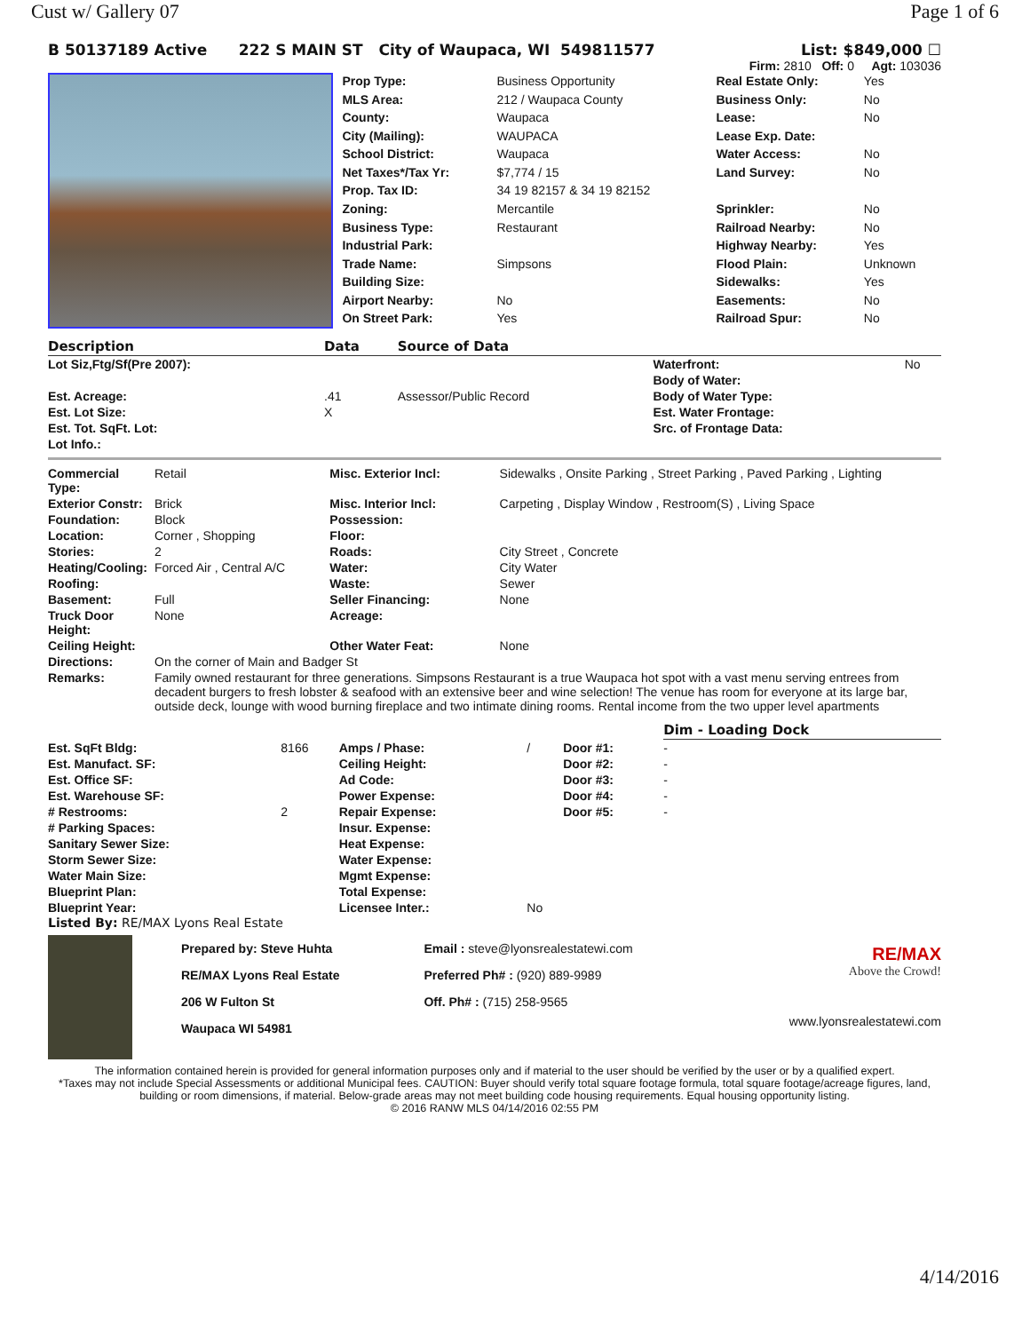Cust w/ Gallery 07 Page 1 of 6
B 50137189 Active 222 S MAIN ST City of Waupaca, WI 549811577 List: $849,000 ☐
Firm: 2810 Off: 0 Agt: 103036
| Prop Type: | Business Opportunity | Real Estate Only: | Yes |
| MLS Area: | 212 / Waupaca County | Business Only: | No |
| County: | Waupaca | Lease: | No |
| City (Mailing): | WAUPACA | Lease Exp. Date: | |
| School District: | Waupaca | Water Access: | No |
| Net Taxes*/Tax Yr: | $7,774 / 15 | Land Survey: | No |
| Prop. Tax ID: | 34 19 82157 & 34 19 82152 | | |
| Zoning: | Mercantile | Sprinkler: | No |
| Business Type: | Restaurant | Railroad Nearby: | No |
| Industrial Park: | | Highway Nearby: | Yes |
| Trade Name: | Simpsons | Flood Plain: | Unknown |
| Building Size: | | Sidewalks: | Yes |
| Airport Nearby: | No | Easements: | No |
| On Street Park: | Yes | Railroad Spur: | No |
| Description | Data | Source of Data | | |
| Lot Siz,Ftg/Sf(Pre 2007): | | | Waterfront: | No |
| | | | Body of Water: | |
| Est. Acreage: | .41 | Assessor/Public Record | Body of Water Type: | |
| Est. Lot Size: | X | | Est. Water Frontage: | |
| Est. Tot. SqFt. Lot: | | | Src. of Frontage Data: | |
| Lot Info.: | | | | |
| Commercial Type: | Retail | Misc. Exterior Incl: | Sidewalks , Onsite Parking , Street Parking , Paved Parking , Lighting |
| Exterior Constr: | Brick | Misc. Interior Incl: | Carpeting , Display Window , Restroom(S) , Living Space |
| Foundation: | Block | Possession: | |
| Location: | Corner , Shopping | Floor: | |
| Stories: | 2 | Roads: | City Street , Concrete |
| Heating/Cooling: | Forced Air , Central A/C | Water: | City Water |
| Roofing: | | Waste: | Sewer |
| Basement: | Full | Seller Financing: | None |
| Truck Door Height: | None | Acreage: | |
| Ceiling Height: | | Other Water Feat: | None |
| Directions: | On the corner of Main and Badger St | | |
| Remarks: | Family owned restaurant for three generations. Simpsons Restaurant is a true Waupaca hot spot with a vast menu serving entrees from decadent burgers to fresh lobster & seafood with an extensive beer and wine selection! The venue has room for everyone at its large bar, outside deck, lounge with wood burning fireplace and two intimate dining rooms. Rental income from the two upper level apartments | | |
| | | | | | Dim - Loading Dock |
| Est. SqFt Bldg: | 8166 | Amps / Phase: | / | Door #1: | - |
| Est. Manufact. SF: | | Ceiling Height: | | Door #2: | - |
| Est. Office SF: | | Ad Code: | | Door #3: | - |
| Est. Warehouse SF: | | Power Expense: | | Door #4: | - |
| # Restrooms: | 2 | Repair Expense: | | Door #5: | - |
| # Parking Spaces: | | Insur. Expense: | | | |
| Sanitary Sewer Size: | | Heat Expense: | | | |
| Storm Sewer Size: | | Water Expense: | | | |
| Water Main Size: | | Mgmt Expense: | | | |
| Blueprint Plan: | | Total Expense: | | | |
| Blueprint Year: | | Licensee Inter.: | No | | |
Listed By: RE/MAX Lyons Real Estate
Prepared by: Steve Huhta
RE/MAX Lyons Real Estate
206 W Fulton St
Waupaca WI 54981
Email : steve@lyonsrealestatewi.com
Preferred Ph# : (920) 889-9989
Off. Ph# : (715) 258-9565
RE/MAX
Above the Crowd!
www.lyonsrealestatewi.com
The information contained herein is provided for general information purposes only and if material to the user should be verified by the user or by a qualified expert.
*Taxes may not include Special Assessments or additional Municipal fees. CAUTION: Buyer should verify total square footage formula, total square footage/acreage figures, land, building or room dimensions, if material. Below-grade areas may not meet building code housing requirements. Equal housing opportunity listing.
© 2016 RANW MLS 04/14/2016 02:55 PM
4/14/2016